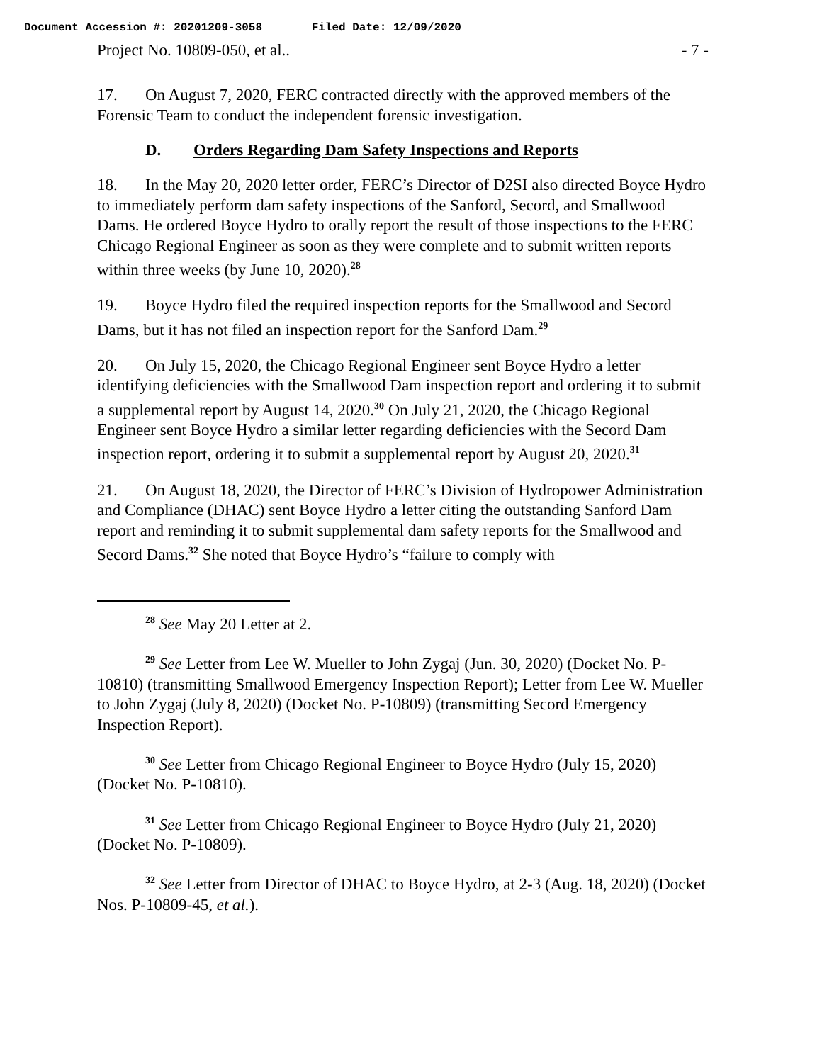Document Accession #: 20201209-3058 Filed Date: 12/09/2020
Project No. 10809-050, et al.. - 7 -
17. On August 7, 2020, FERC contracted directly with the approved members of the Forensic Team to conduct the independent forensic investigation.
D. Orders Regarding Dam Safety Inspections and Reports
18. In the May 20, 2020 letter order, FERC’s Director of D2SI also directed Boyce Hydro to immediately perform dam safety inspections of the Sanford, Secord, and Smallwood Dams. He ordered Boyce Hydro to orally report the result of those inspections to the FERC Chicago Regional Engineer as soon as they were complete and to submit written reports within three weeks (by June 10, 2020).<sup>28</sup>
19. Boyce Hydro filed the required inspection reports for the Smallwood and Secord Dams, but it has not filed an inspection report for the Sanford Dam.<sup>29</sup>
20. On July 15, 2020, the Chicago Regional Engineer sent Boyce Hydro a letter identifying deficiencies with the Smallwood Dam inspection report and ordering it to submit a supplemental report by August 14, 2020.<sup>30</sup> On July 21, 2020, the Chicago Regional Engineer sent Boyce Hydro a similar letter regarding deficiencies with the Secord Dam inspection report, ordering it to submit a supplemental report by August 20, 2020.<sup>31</sup>
21. On August 18, 2020, the Director of FERC’s Division of Hydropower Administration and Compliance (DHAC) sent Boyce Hydro a letter citing the outstanding Sanford Dam report and reminding it to submit supplemental dam safety reports for the Smallwood and Secord Dams.<sup>32</sup> She noted that Boyce Hydro’s “failure to comply with
<sup>28</sup> See May 20 Letter at 2.
<sup>29</sup> See Letter from Lee W. Mueller to John Zygaj (Jun. 30, 2020) (Docket No. P-10810) (transmitting Smallwood Emergency Inspection Report); Letter from Lee W. Mueller to John Zygaj (July 8, 2020) (Docket No. P-10809) (transmitting Secord Emergency Inspection Report).
<sup>30</sup> See Letter from Chicago Regional Engineer to Boyce Hydro (July 15, 2020) (Docket No. P-10810).
<sup>31</sup> See Letter from Chicago Regional Engineer to Boyce Hydro (July 21, 2020) (Docket No. P-10809).
<sup>32</sup> See Letter from Director of DHAC to Boyce Hydro, at 2-3 (Aug. 18, 2020) (Docket Nos. P-10809-45, et al.).